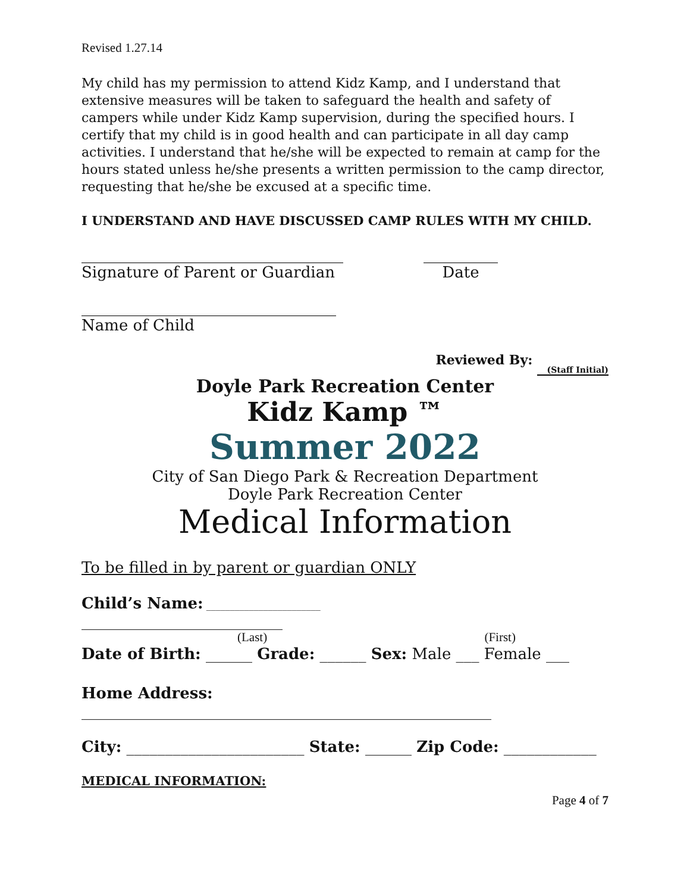Revised 1.27.14
My child has my permission to attend Kidz Kamp, and I understand that extensive measures will be taken to safeguard the health and safety of campers while under Kidz Kamp supervision, during the specified hours. I certify that my child is in good health and can participate in all day camp activities. I understand that he/she will be expected to remain at camp for the hours stated unless he/she presents a written permission to the camp director, requesting that he/she be excused at a specific time.
I UNDERSTAND AND HAVE DISCUSSED CAMP RULES WITH MY CHILD.
Signature of Parent or Guardian
Date
Name of Child
Reviewed By: (Staff Initial)
Doyle Park Recreation Center
Kidz Kamp ™
Summer 2022
City of San Diego Park & Recreation Department
Doyle Park Recreation Center
Medical Information
To be filled in by parent or guardian ONLY
Child’s Name: ________________________
__________________________
(Last) (First)
Date of Birth: ______ Grade: ______ Sex: Male ___ Female ___
Home Address:
_____________________________________________________
City: _______________________ State: ______ Zip Code: ____________
MEDICAL INFORMATION:
Page 4 of 7